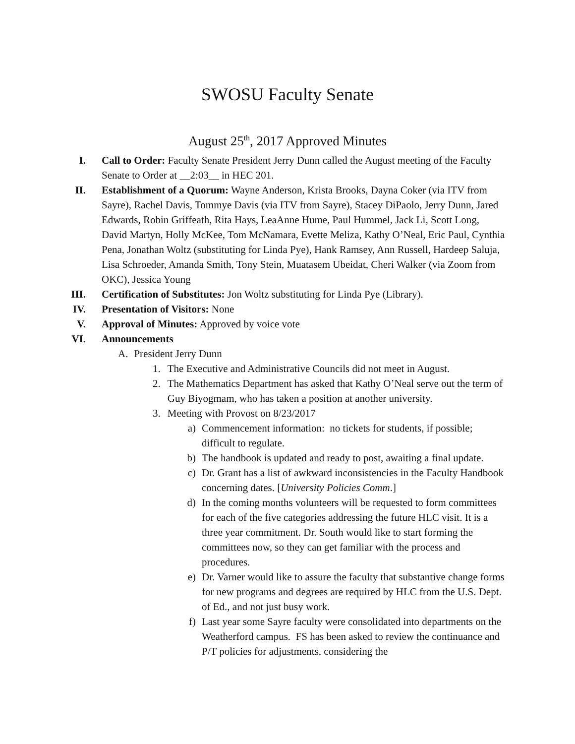SWOSU Faculty Senate
August 25<sup>th</sup>, 2017 Approved Minutes
I. Call to Order: Faculty Senate President Jerry Dunn called the August meeting of the Faculty Senate to Order at __2:03__ in HEC 201.
II. Establishment of a Quorum: Wayne Anderson, Krista Brooks, Dayna Coker (via ITV from Sayre), Rachel Davis, Tommye Davis (via ITV from Sayre), Stacey DiPaolo, Jerry Dunn, Jared Edwards, Robin Griffeath, Rita Hays, LeaAnne Hume, Paul Hummel, Jack Li, Scott Long, David Martyn, Holly McKee, Tom McNamara, Evette Meliza, Kathy O’Neal, Eric Paul, Cynthia Pena, Jonathan Woltz (substituting for Linda Pye), Hank Ramsey, Ann Russell, Hardeep Saluja, Lisa Schroeder, Amanda Smith, Tony Stein, Muatasem Ubeidat, Cheri Walker (via Zoom from OKC), Jessica Young
III. Certification of Substitutes: Jon Woltz substituting for Linda Pye (Library).
IV. Presentation of Visitors: None
V. Approval of Minutes: Approved by voice vote
VI. Announcements
A. President Jerry Dunn
1. The Executive and Administrative Councils did not meet in August.
2. The Mathematics Department has asked that Kathy O’Neal serve out the term of Guy Biyogmam, who has taken a position at another university.
3. Meeting with Provost on 8/23/2017
a) Commencement information: no tickets for students, if possible; difficult to regulate.
b) The handbook is updated and ready to post, awaiting a final update.
c) Dr. Grant has a list of awkward inconsistencies in the Faculty Handbook concerning dates. [University Policies Comm.]
d) In the coming months volunteers will be requested to form committees for each of the five categories addressing the future HLC visit. It is a three year commitment. Dr. South would like to start forming the committees now, so they can get familiar with the process and procedures.
e) Dr. Varner would like to assure the faculty that substantive change forms for new programs and degrees are required by HLC from the U.S. Dept. of Ed., and not just busy work.
f) Last year some Sayre faculty were consolidated into departments on the Weatherford campus. FS has been asked to review the continuance and P/T policies for adjustments, considering the